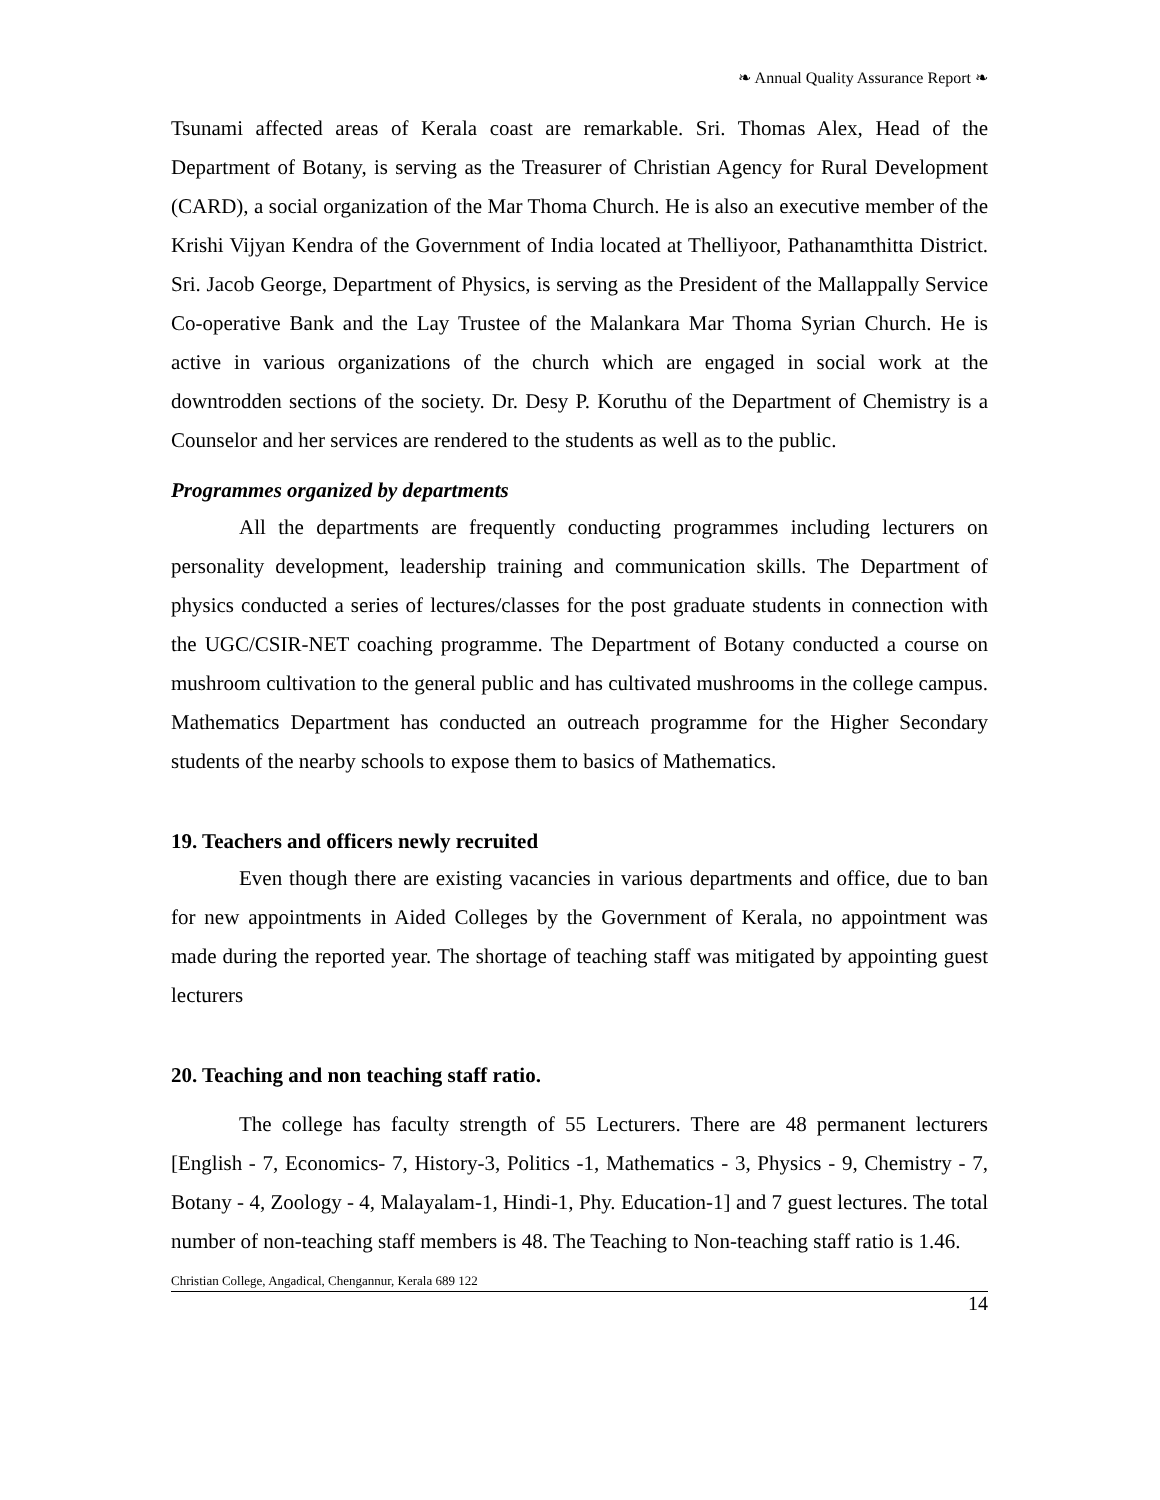❧ Annual Quality Assurance Report ❧
Tsunami affected areas of Kerala coast are remarkable. Sri. Thomas Alex, Head of the Department of Botany, is serving as the Treasurer of Christian Agency for Rural Development (CARD), a social organization of the Mar Thoma Church. He is also an executive member of the Krishi Vijyan Kendra of the Government of India located at Thelliyoor, Pathanamthitta District. Sri. Jacob George, Department of Physics, is serving as the President of the Mallappally Service Co-operative Bank and the Lay Trustee of the Malankara Mar Thoma Syrian Church. He is active in various organizations of the church which are engaged in social work at the downtrodden sections of the society. Dr. Desy P. Koruthu of the Department of Chemistry is a Counselor and her services are rendered to the students as well as to the public.
Programmes organized by departments
All the departments are frequently conducting programmes including lecturers on personality development, leadership training and communication skills. The Department of physics conducted a series of lectures/classes for the post graduate students in connection with the UGC/CSIR-NET coaching programme. The Department of Botany conducted a course on mushroom cultivation to the general public and has cultivated mushrooms in the college campus. Mathematics Department has conducted an outreach programme for the Higher Secondary students of the nearby schools to expose them to basics of Mathematics.
19. Teachers and officers newly recruited
Even though there are existing vacancies in various departments and office, due to ban for new appointments in Aided Colleges by the Government of Kerala, no appointment was made during the reported year. The shortage of teaching staff was mitigated by appointing guest lecturers
20. Teaching and non teaching staff ratio.
The college has faculty strength of 55 Lecturers. There are 48 permanent lecturers [English - 7, Economics- 7, History-3, Politics -1, Mathematics - 3, Physics - 9, Chemistry - 7, Botany - 4, Zoology - 4, Malayalam-1, Hindi-1, Phy. Education-1] and 7 guest lectures. The total number of non-teaching staff members is 48. The Teaching to Non-teaching staff ratio is 1.46.
Christian College, Angadical, Chengannur, Kerala 689 122
14